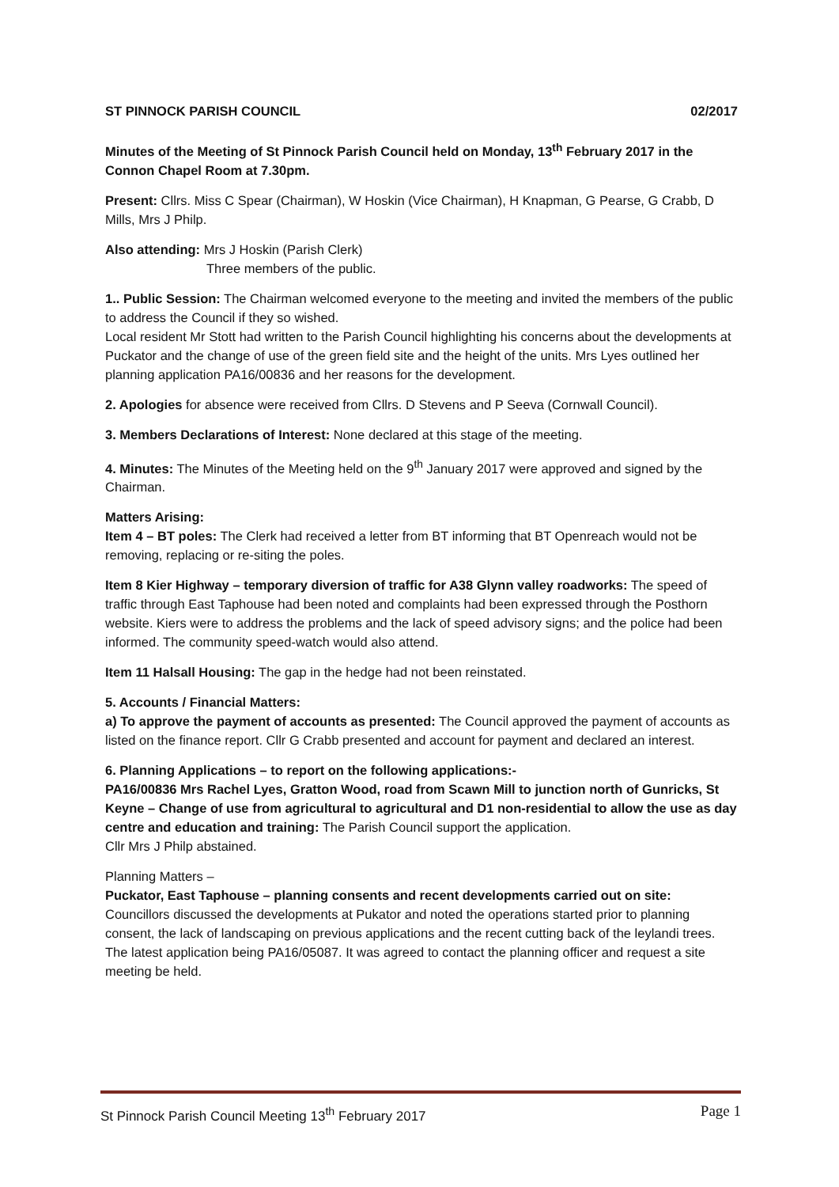ST PINNOCK PARISH COUNCIL 02/2017
Minutes of the Meeting of St Pinnock Parish Council held on Monday, 13<sup>th</sup> February 2017 in the Connon Chapel Room at 7.30pm.
Present: Cllrs. Miss C Spear (Chairman), W Hoskin (Vice Chairman), H Knapman, G Pearse, G Crabb, D Mills, Mrs J Philp.
Also attending: Mrs J Hoskin (Parish Clerk)
Three members of the public.
1.. Public Session: The Chairman welcomed everyone to the meeting and invited the members of the public to address the Council if they so wished.
Local resident Mr Stott had written to the Parish Council highlighting his concerns about the developments at Puckator and the change of use of the green field site and the height of the units. Mrs Lyes outlined her planning application PA16/00836 and her reasons for the development.
2. Apologies for absence were received from Cllrs. D Stevens and P Seeva (Cornwall Council).
3. Members Declarations of Interest: None declared at this stage of the meeting.
4. Minutes: The Minutes of the Meeting held on the 9<sup>th</sup> January 2017 were approved and signed by the Chairman.
Matters Arising:
Item 4 – BT poles: The Clerk had received a letter from BT informing that BT Openreach would not be removing, replacing or re-siting the poles.
Item 8 Kier Highway – temporary diversion of traffic for A38 Glynn valley roadworks: The speed of traffic through East Taphouse had been noted and complaints had been expressed through the Posthorn website. Kiers were to address the problems and the lack of speed advisory signs; and the police had been informed. The community speed-watch would also attend.
Item 11 Halsall Housing: The gap in the hedge had not been reinstated.
5. Accounts / Financial Matters:
a) To approve the payment of accounts as presented: The Council approved the payment of accounts as listed on the finance report. Cllr G Crabb presented and account for payment and declared an interest.
6. Planning Applications – to report on the following applications:-
PA16/00836 Mrs Rachel Lyes, Gratton Wood, road from Scawn Mill to junction north of Gunricks, St Keyne – Change of use from agricultural to agricultural and D1 non-residential to allow the use as day centre and education and training: The Parish Council support the application.
Cllr Mrs J Philp abstained.
Planning Matters –
Puckator, East Taphouse – planning consents and recent developments carried out on site:
Councillors discussed the developments at Pukator and noted the operations started prior to planning consent, the lack of landscaping on previous applications and the recent cutting back of the leylandi trees. The latest application being PA16/05087. It was agreed to contact the planning officer and request a site meeting be held.
St Pinnock Parish Council Meeting 13<sup>th</sup> February 2017 Page 1